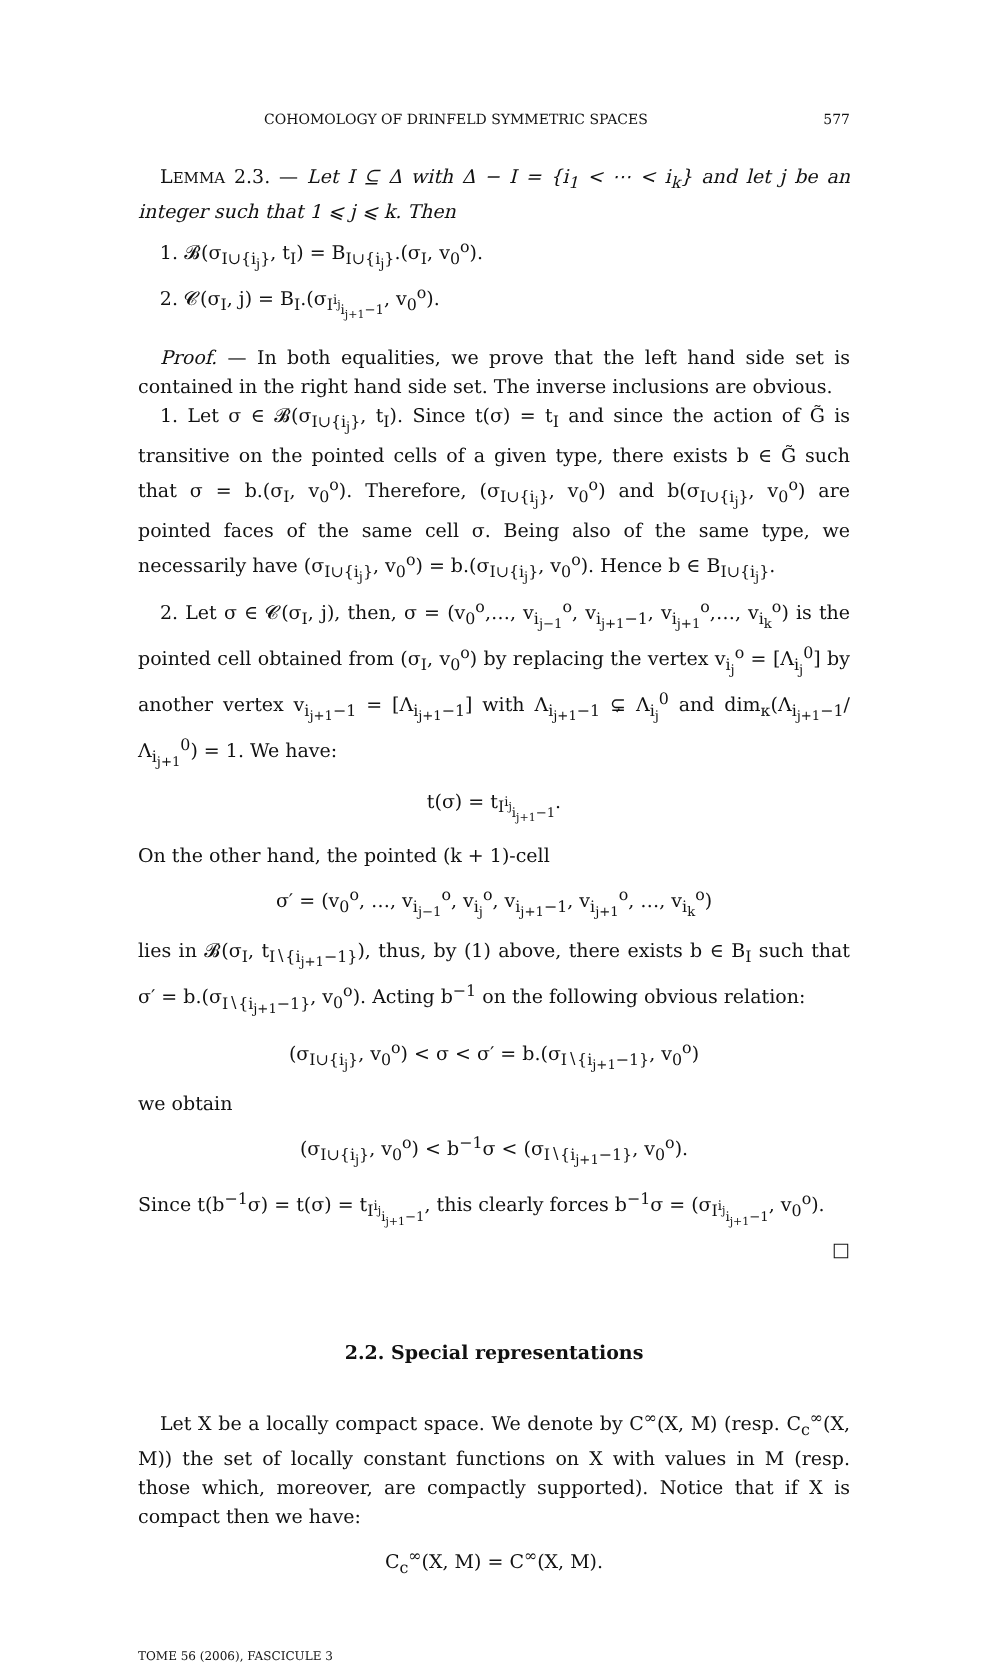COHOMOLOGY OF DRINFELD SYMMETRIC SPACES 577
LEMMA 2.3. — Let I ⊆ Δ with Δ − I = {i<sub>1</sub> < ⋯ < i<sub>k</sub>} and let j be an integer such that 1 ⩽ j ⩽ k. Then
1. 𝓑(σ<sub>I∪{i<sub>j</sub>}</sub>, t<sub>I</sub>) = B<sub>I∪{i<sub>j</sub>}</sub>.(σ<sub>I</sub>, v<sub>0</sub><sup>o</sup>).
2. 𝓒(σ<sub>I</sub>, j) = B<sub>I</sub>.(σ<sub>I<sup>i<sub>j</sub></sup><sub>i<sub>j+1</sub>−1</sub></sub>, v<sub>0</sub><sup>o</sup>).
Proof. — In both equalities, we prove that the left hand side set is contained in the right hand side set. The inverse inclusions are obvious.
1. Let σ ∈ 𝓑(σ<sub>I∪{i<sub>j</sub>}</sub>, t<sub>I</sub>). Since t(σ) = t<sub>I</sub> and since the action of G̃ is transitive on the pointed cells of a given type, there exists b ∈ G̃ such that σ = b.(σ<sub>I</sub>, v<sub>0</sub><sup>o</sup>). Therefore, (σ<sub>I∪{i<sub>j</sub>}</sub>, v<sub>0</sub><sup>o</sup>) and b(σ<sub>I∪{i<sub>j</sub>}</sub>, v<sub>0</sub><sup>o</sup>) are pointed faces of the same cell σ. Being also of the same type, we necessarily have (σ<sub>I∪{i<sub>j</sub>}</sub>, v<sub>0</sub><sup>o</sup>) = b.(σ<sub>I∪{i<sub>j</sub>}</sub>, v<sub>0</sub><sup>o</sup>). Hence b ∈ B<sub>I∪{i<sub>j</sub>}</sub>.
2. Let σ ∈ 𝓒(σ<sub>I</sub>, j), then, σ = (v<sub>0</sub><sup>o</sup>,…, v<sub>i<sub>j−1</sub></sub><sup>o</sup>, v<sub>i<sub>j+1</sub>−1</sub>, v<sub>i<sub>j+1</sub></sub><sup>o</sup>,…, v<sub>i<sub>k</sub></sub><sup>o</sup>) is the pointed cell obtained from (σ<sub>I</sub>, v<sub>0</sub><sup>o</sup>) by replacing the vertex v<sub>i<sub>j</sub></sub><sup>o</sup> = [Λ<sub>i<sub>j</sub></sub><sup>0</sup>] by another vertex v<sub>i<sub>j+1</sub>−1</sub> = [Λ<sub>i<sub>j+1</sub>−1</sub>] with Λ<sub>i<sub>j+1</sub>−1</sub> ⊊ Λ<sub>i<sub>j</sub></sub><sup>0</sup> and dim<sub>κ</sub>(Λ<sub>i<sub>j+1</sub>−1</sub>/Λ<sub>i<sub>j+1</sub></sub><sup>0</sup>) = 1. We have:
t(σ) = t<sub>I<sup>i<sub>j</sub></sup><sub>i<sub>j+1</sub>−1</sub></sub>.
On the other hand, the pointed (k + 1)-cell
σ′ = (v<sub>0</sub><sup>o</sup>, …, v<sub>i<sub>j−1</sub></sub><sup>o</sup>, v<sub>i<sub>j</sub></sub><sup>o</sup>, v<sub>i<sub>j+1</sub>−1</sub>, v<sub>i<sub>j+1</sub></sub><sup>o</sup>, …, v<sub>i<sub>k</sub></sub><sup>o</sup>)
lies in 𝓑(σ<sub>I</sub>, t<sub>I∖{i<sub>j+1</sub>−1}</sub>), thus, by (1) above, there exists b ∈ B<sub>I</sub> such that σ′ = b.(σ<sub>I∖{i<sub>j+1</sub>−1}</sub>, v<sub>0</sub><sup>o</sup>). Acting b<sup>−1</sup> on the following obvious relation:
(σ<sub>I∪{i<sub>j</sub>}</sub>, v<sub>0</sub><sup>o</sup>) < σ < σ′ = b.(σ<sub>I∖{i<sub>j+1</sub>−1}</sub>, v<sub>0</sub><sup>o</sup>)
we obtain
(σ<sub>I∪{i<sub>j</sub>}</sub>, v<sub>0</sub><sup>o</sup>) < b<sup>−1</sup>σ < (σ<sub>I∖{i<sub>j+1</sub>−1}</sub>, v<sub>0</sub><sup>o</sup>).
Since t(b<sup>−1</sup>σ) = t(σ) = t<sub>I<sup>i<sub>j</sub></sup><sub>i<sub>j+1</sub>−1</sub></sub>, this clearly forces b<sup>−1</sup>σ = (σ<sub>I<sup>i<sub>j</sub></sup><sub>i<sub>j+1</sub>−1</sub></sub>, v<sub>0</sub><sup>o</sup>).
□
2.2. Special representations
Let X be a locally compact space. We denote by C<sup>∞</sup>(X, M) (resp. C<sub>c</sub><sup>∞</sup>(X, M)) the set of locally constant functions on X with values in M (resp. those which, moreover, are compactly supported). Notice that if X is compact then we have:
C<sub>c</sub><sup>∞</sup>(X, M) = C<sup>∞</sup>(X, M).
TOME 56 (2006), FASCICULE 3